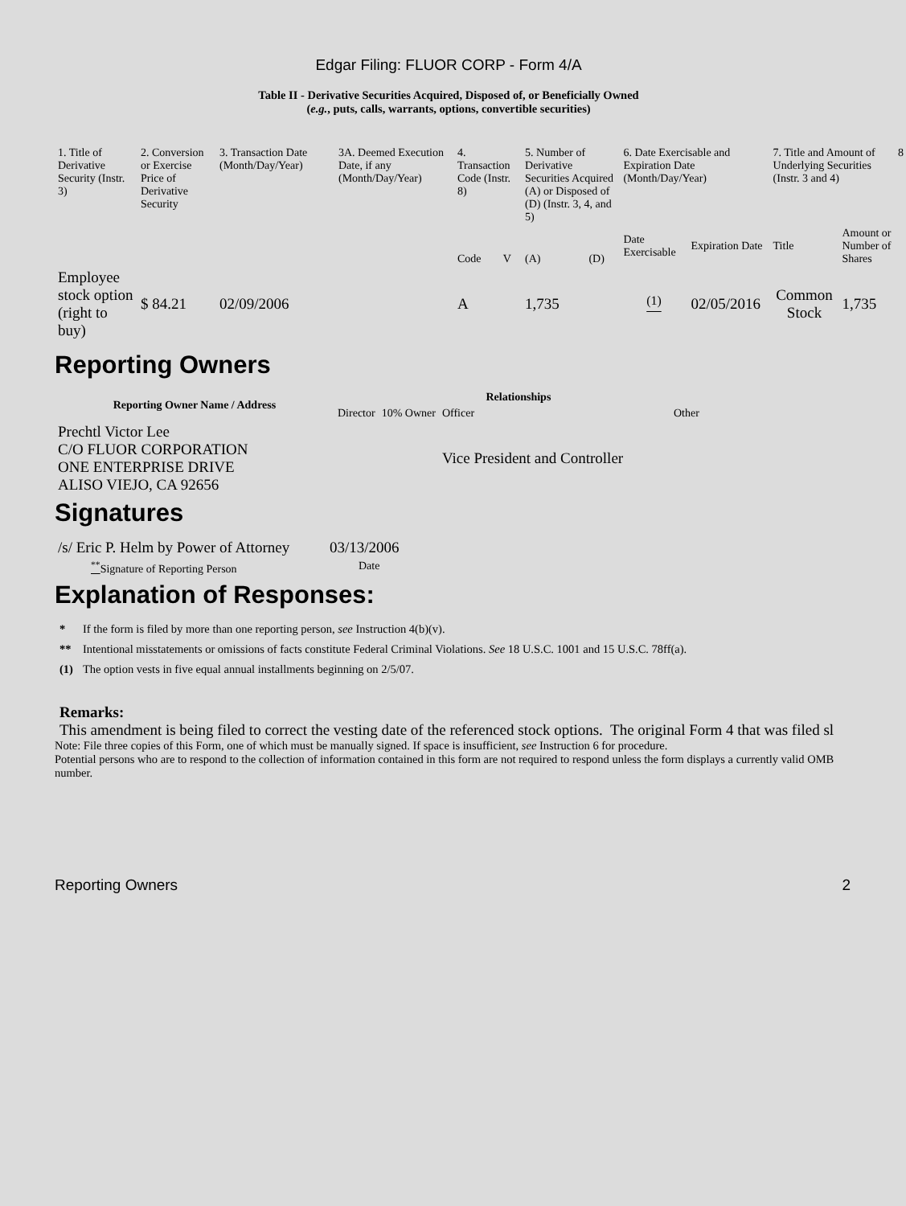Edgar Filing: FLUOR CORP - Form 4/A
Table II - Derivative Securities Acquired, Disposed of, or Beneficially Owned
(e.g., puts, calls, warrants, options, convertible securities)
| 1. Title of Derivative Security (Instr. 3) | 2. Conversion or Exercise Price of Derivative Security | 3. Transaction Date (Month/Day/Year) | 3A. Deemed Execution Date, if any (Month/Day/Year) | 4. Transaction Code (Instr. 8) | | 5. Number of Derivative Securities Acquired (A) or Disposed of (D) (Instr. 3, 4, and 5) | | 6. Date Exercisable and Expiration Date (Month/Day/Year) | | 7. Title and Amount of Underlying Securities (Instr. 3 and 4) | | 8 |
| | | | | Code | V | (A) | (D) | Date Exercisable | Expiration Date | Title | Amount or Number of Shares | |
| Employee stock option (right to buy) | $ 84.21 | 02/09/2006 | | A | | 1,735 | | <sup>(1)</sup> | 02/05/2016 | Common Stock | 1,735 | |
Reporting Owners
| Reporting Owner Name / Address | Relationships | | | |
| --- | --- | --- | --- | --- |
| | Director | 10% Owner | Officer | Other |
| Prechtl Victor Lee C/O FLUOR CORPORATION ONE ENTERPRISE DRIVE ALISO VIEJO, CA 92656 | | | Vice President and Controller | |
Signatures
| /s/ Eric P. Helm by Power of Attorney | 03/13/2006 |
| <sup>**</sup> Signature of Reporting Person | Date |
Explanation of Responses:
| * | If the form is filed by more than one reporting person, see Instruction 4(b)(v). |
| ** | Intentional misstatements or omissions of facts constitute Federal Criminal Violations. See 18 U.S.C. 1001 and 15 U.S.C. 78ff(a). |
| (1) | The option vests in five equal annual installments beginning on 2/5/07. |
Remarks:
This amendment is being filed to correct the vesting date of the referenced stock options. The original Form 4 that was filed sl
Note: File three copies of this Form, one of which must be manually signed. If space is insufficient, see Instruction 6 for procedure.
Potential persons who are to respond to the collection of information contained in this form are not required to respond unless the form displays a currently valid OMB number.
Reporting Owners 2